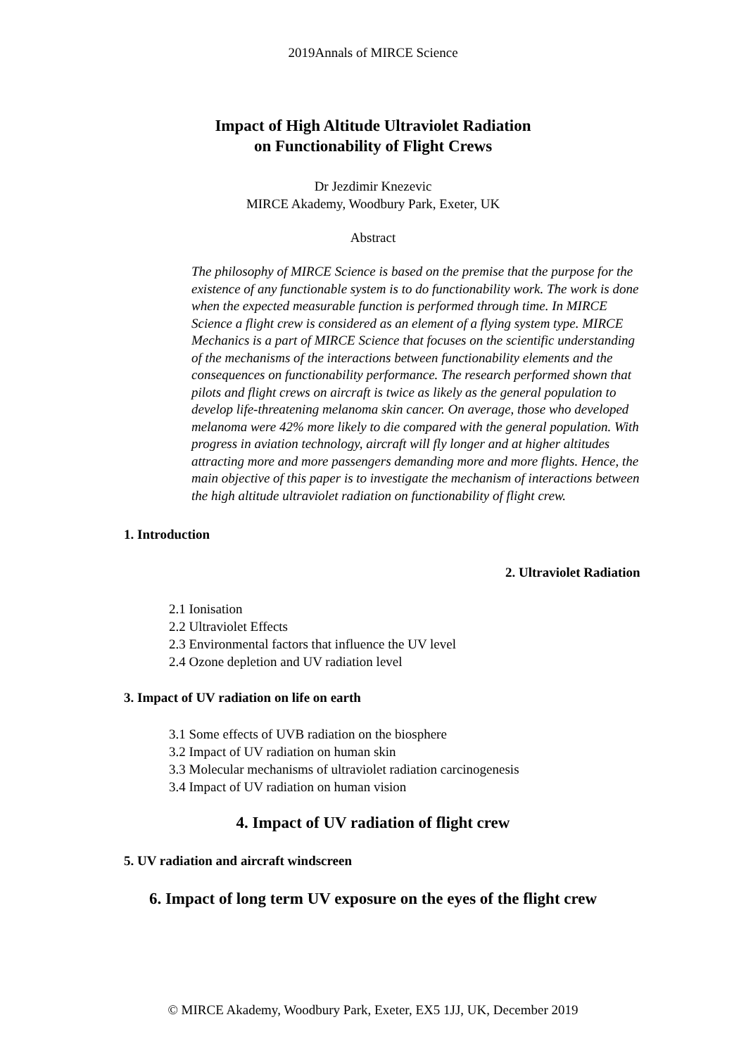2019Annals of MIRCE Science
Impact of High Altitude Ultraviolet Radiation
on Functionability of Flight Crews
Dr Jezdimir Knezevic
MIRCE Akademy, Woodbury Park, Exeter, UK
Abstract
The philosophy of MIRCE Science is based on the premise that the purpose for the existence of any functionable system is to do functionability work. The work is done when the expected measurable function is performed through time. In MIRCE Science a flight crew is considered as an element of a flying system type. MIRCE Mechanics is a part of MIRCE Science that focuses on the scientific understanding of the mechanisms of the interactions between functionability elements and the consequences on functionability performance. The research performed shown that pilots and flight crews on aircraft is twice as likely as the general population to develop life-threatening melanoma skin cancer. On average, those who developed melanoma were 42% more likely to die compared with the general population. With progress in aviation technology, aircraft will fly longer and at higher altitudes attracting more and more passengers demanding more and more flights. Hence, the main objective of this paper is to investigate the mechanism of interactions between the high altitude ultraviolet radiation on functionability of flight crew.
1. Introduction
2. Ultraviolet Radiation
2.1 Ionisation
2.2 Ultraviolet Effects
2.3 Environmental factors that influence the UV level
2.4 Ozone depletion and UV radiation level
3. Impact of UV radiation on life on earth
3.1 Some effects of UVB radiation on the biosphere
3.2 Impact of UV radiation on human skin
3.3 Molecular mechanisms of ultraviolet radiation carcinogenesis
3.4 Impact of UV radiation on human vision
4. Impact of UV radiation of flight crew
5. UV radiation and aircraft windscreen
6. Impact of long term UV exposure on the eyes of the flight crew
© MIRCE Akademy, Woodbury Park, Exeter, EX5 1JJ, UK, December 2019